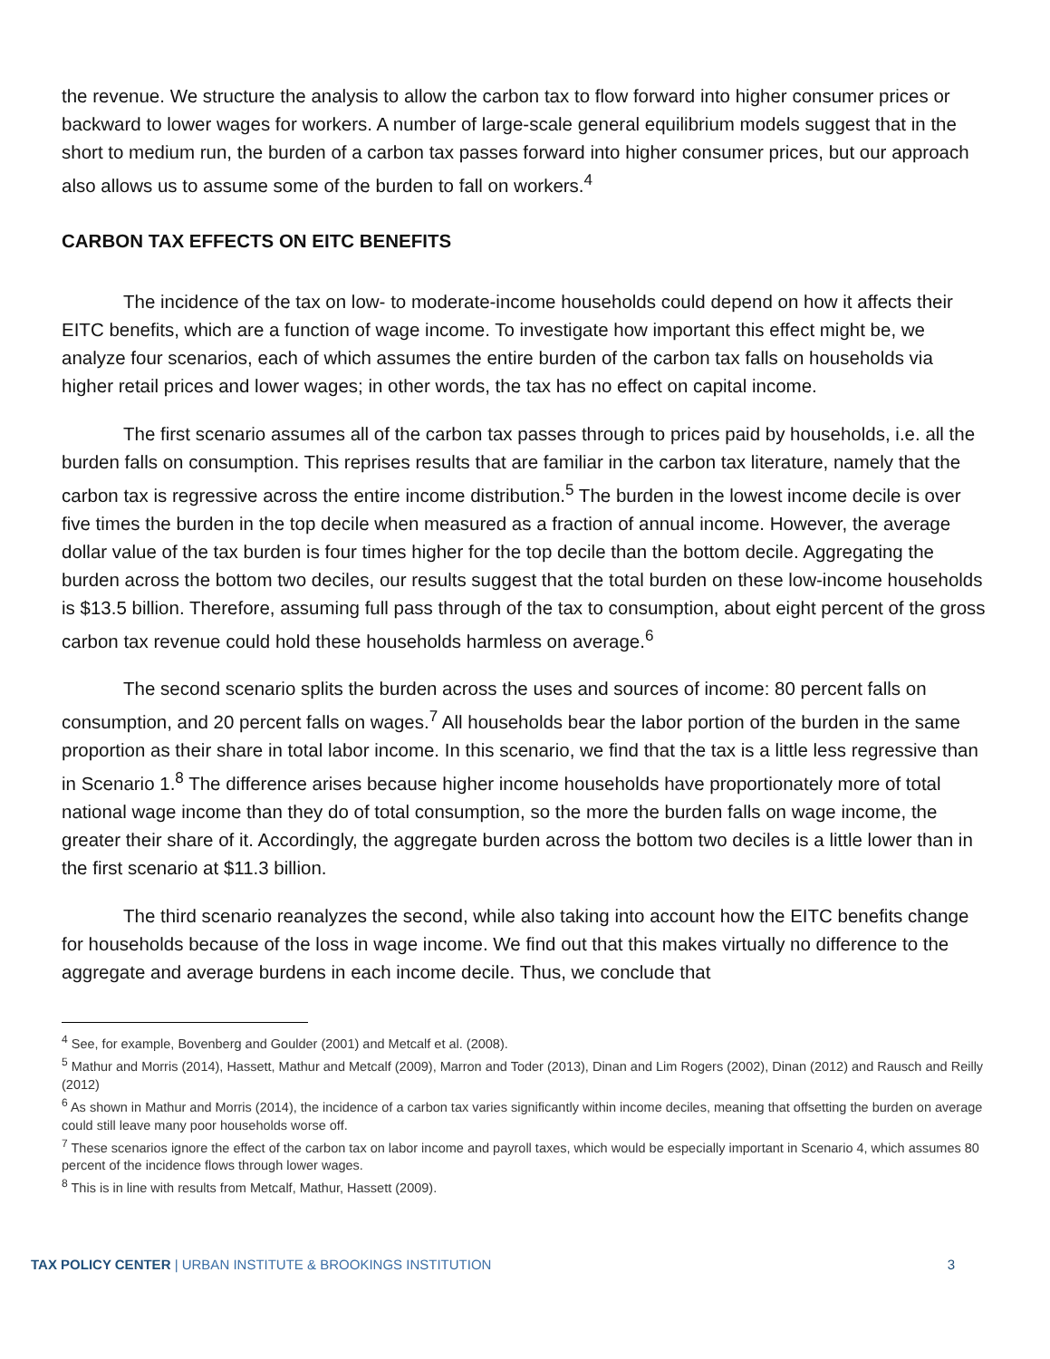the revenue. We structure the analysis to allow the carbon tax to flow forward into higher consumer prices or backward to lower wages for workers. A number of large-scale general equilibrium models suggest that in the short to medium run, the burden of a carbon tax passes forward into higher consumer prices, but our approach also allows us to assume some of the burden to fall on workers.<sup>4</sup>
CARBON TAX EFFECTS ON EITC BENEFITS
The incidence of the tax on low- to moderate-income households could depend on how it affects their EITC benefits, which are a function of wage income. To investigate how important this effect might be, we analyze four scenarios, each of which assumes the entire burden of the carbon tax falls on households via higher retail prices and lower wages; in other words, the tax has no effect on capital income.
The first scenario assumes all of the carbon tax passes through to prices paid by households, i.e. all the burden falls on consumption. This reprises results that are familiar in the carbon tax literature, namely that the carbon tax is regressive across the entire income distribution.<sup>5</sup> The burden in the lowest income decile is over five times the burden in the top decile when measured as a fraction of annual income. However, the average dollar value of the tax burden is four times higher for the top decile than the bottom decile. Aggregating the burden across the bottom two deciles, our results suggest that the total burden on these low-income households is $13.5 billion. Therefore, assuming full pass through of the tax to consumption, about eight percent of the gross carbon tax revenue could hold these households harmless on average.<sup>6</sup>
The second scenario splits the burden across the uses and sources of income: 80 percent falls on consumption, and 20 percent falls on wages.<sup>7</sup> All households bear the labor portion of the burden in the same proportion as their share in total labor income. In this scenario, we find that the tax is a little less regressive than in Scenario 1.<sup>8</sup> The difference arises because higher income households have proportionately more of total national wage income than they do of total consumption, so the more the burden falls on wage income, the greater their share of it. Accordingly, the aggregate burden across the bottom two deciles is a little lower than in the first scenario at $11.3 billion.
The third scenario reanalyzes the second, while also taking into account how the EITC benefits change for households because of the loss in wage income. We find out that this makes virtually no difference to the aggregate and average burdens in each income decile. Thus, we conclude that
<sup>4</sup> See, for example, Bovenberg and Goulder (2001) and Metcalf et al. (2008).
<sup>5</sup> Mathur and Morris (2014), Hassett, Mathur and Metcalf (2009), Marron and Toder (2013), Dinan and Lim Rogers (2002), Dinan (2012) and Rausch and Reilly (2012)
<sup>6</sup> As shown in Mathur and Morris (2014), the incidence of a carbon tax varies significantly within income deciles, meaning that offsetting the burden on average could still leave many poor households worse off.
<sup>7</sup> These scenarios ignore the effect of the carbon tax on labor income and payroll taxes, which would be especially important in Scenario 4, which assumes 80 percent of the incidence flows through lower wages.
<sup>8</sup> This is in line with results from Metcalf, Mathur, Hassett (2009).
TAX POLICY CENTER | URBAN INSTITUTE & BROOKINGS INSTITUTION 3